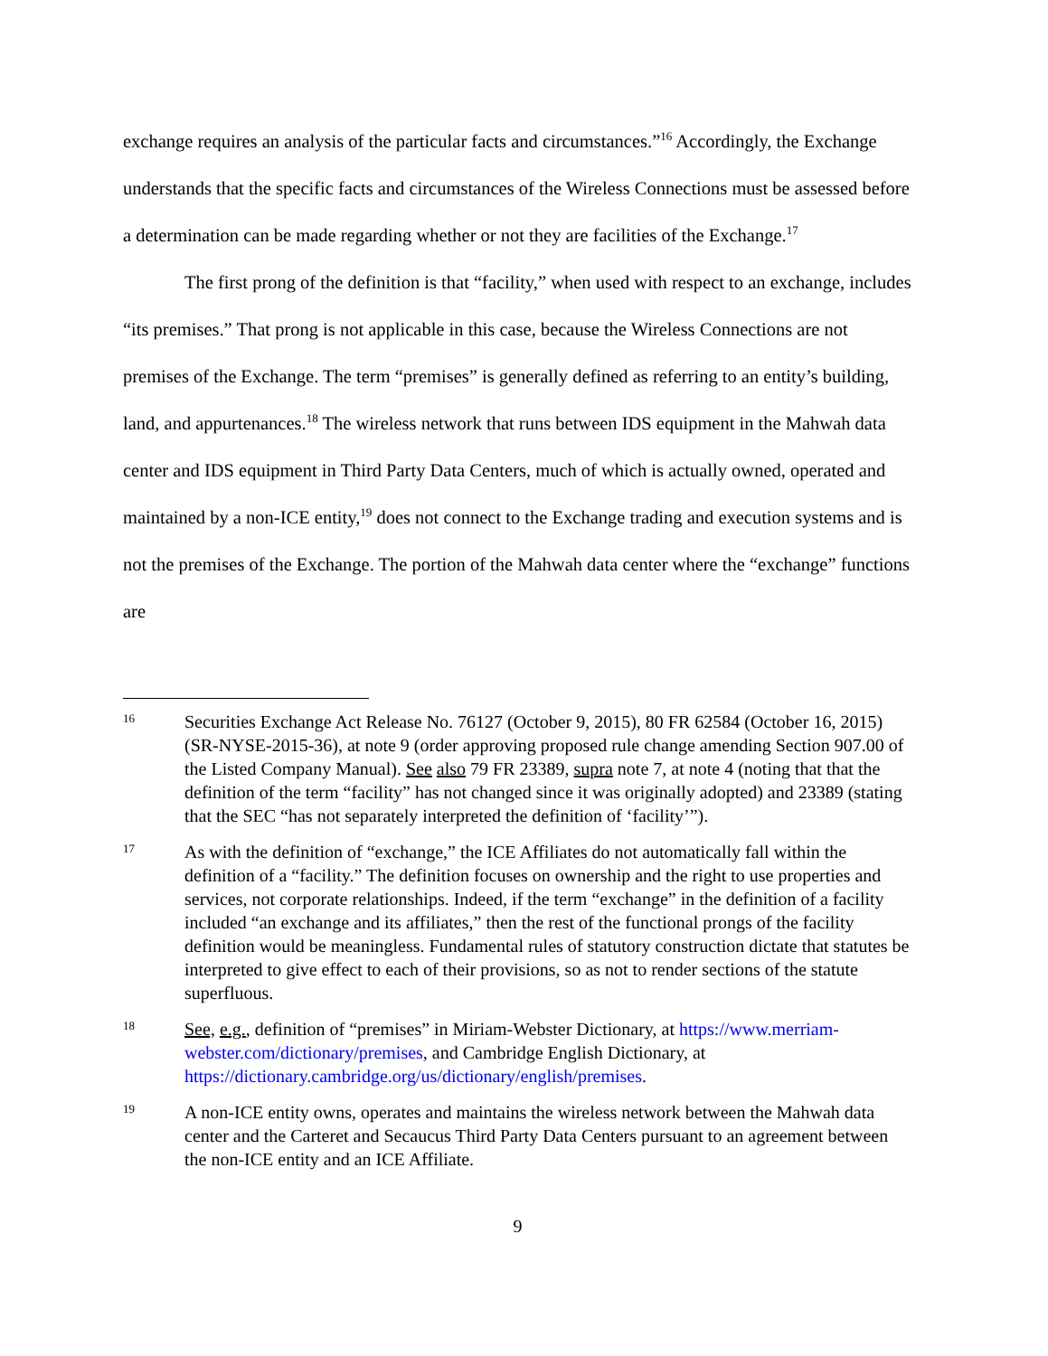exchange requires an analysis of the particular facts and circumstances.”<sup>16</sup> Accordingly, the Exchange understands that the specific facts and circumstances of the Wireless Connections must be assessed before a determination can be made regarding whether or not they are facilities of the Exchange.<sup>17</sup>
The first prong of the definition is that “facility,” when used with respect to an exchange, includes “its premises.” That prong is not applicable in this case, because the Wireless Connections are not premises of the Exchange. The term “premises” is generally defined as referring to an entity’s building, land, and appurtenances.<sup>18</sup> The wireless network that runs between IDS equipment in the Mahwah data center and IDS equipment in Third Party Data Centers, much of which is actually owned, operated and maintained by a non-ICE entity,<sup>19</sup> does not connect to the Exchange trading and execution systems and is not the premises of the Exchange. The portion of the Mahwah data center where the “exchange” functions are
16
Securities Exchange Act Release No. 76127 (October 9, 2015), 80 FR 62584 (October 16, 2015) (SR-NYSE-2015-36), at note 9 (order approving proposed rule change amending Section 907.00 of the Listed Company Manual). See also 79 FR 23389, supra note 7, at note 4 (noting that that the definition of the term “facility” has not changed since it was originally adopted) and 23389 (stating that the SEC “has not separately interpreted the definition of ‘facility’”).
17
As with the definition of “exchange,” the ICE Affiliates do not automatically fall within the definition of a “facility.” The definition focuses on ownership and the right to use properties and services, not corporate relationships. Indeed, if the term “exchange” in the definition of a facility included “an exchange and its affiliates,” then the rest of the functional prongs of the facility definition would be meaningless. Fundamental rules of statutory construction dictate that statutes be interpreted to give effect to each of their provisions, so as not to render sections of the statute superfluous.
18
See, e.g., definition of “premises” in Miriam-Webster Dictionary, at https://www.merriam-webster.com/dictionary/premises, and Cambridge English Dictionary, at https://dictionary.cambridge.org/us/dictionary/english/premises.
19
A non-ICE entity owns, operates and maintains the wireless network between the Mahwah data center and the Carteret and Secaucus Third Party Data Centers pursuant to an agreement between the non-ICE entity and an ICE Affiliate.
9